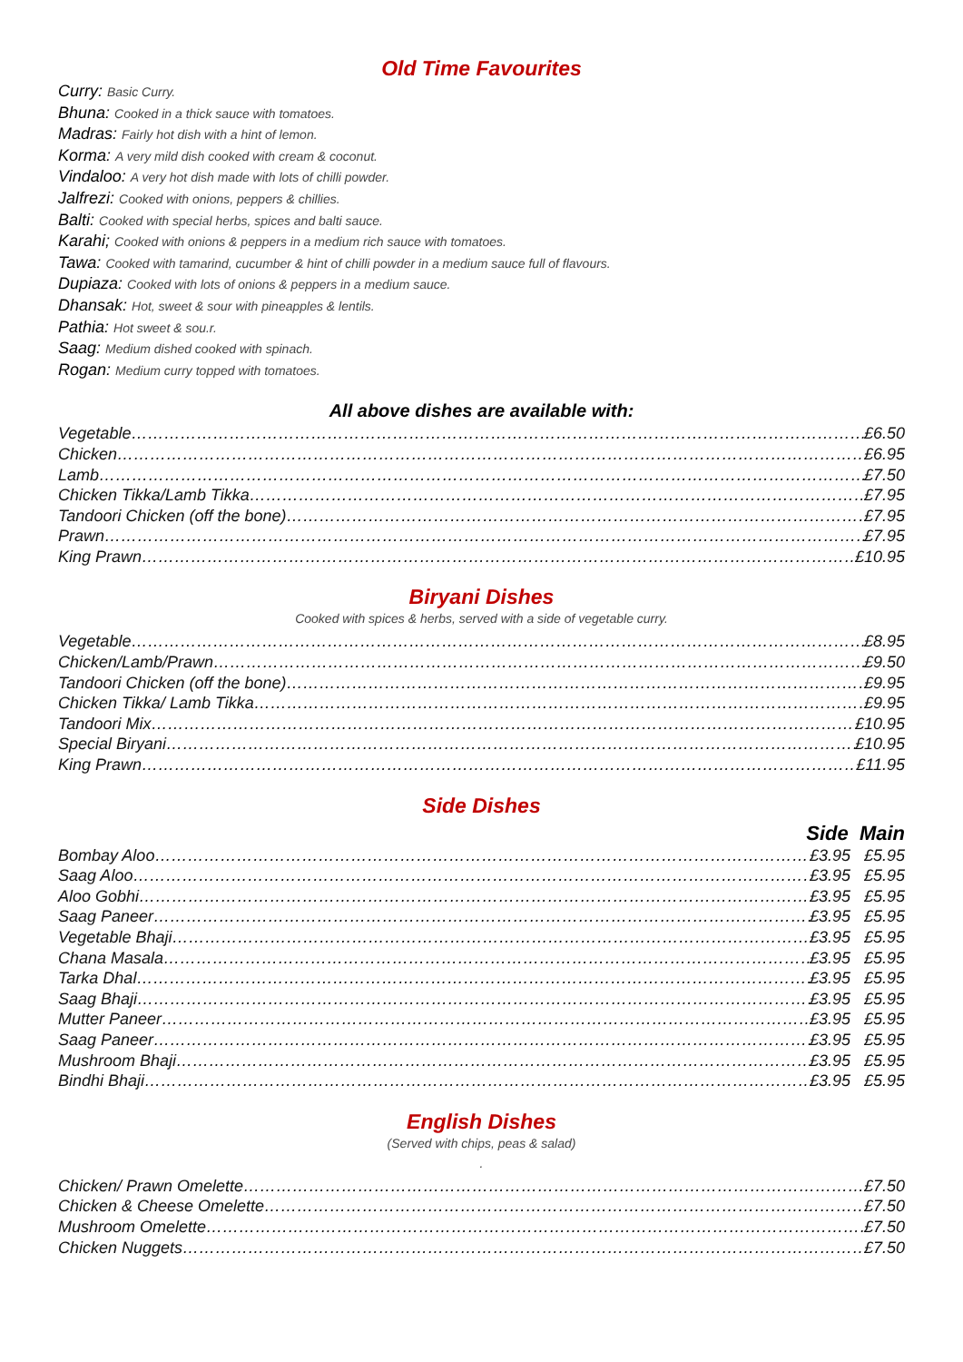Old Time Favourites
Curry: Basic Curry.
Bhuna: Cooked in a thick sauce with tomatoes.
Madras: Fairly hot dish with a hint of lemon.
Korma: A very mild dish cooked with cream & coconut.
Vindaloo: A very hot dish made with lots of chilli powder.
Jalfrezi: Cooked with onions, peppers & chillies.
Balti: Cooked with special herbs, spices and balti sauce.
Karahi; Cooked with onions & peppers in a medium rich sauce with tomatoes.
Tawa: Cooked with tamarind, cucumber & hint of chilli powder in a medium sauce full of flavours.
Dupiaza: Cooked with lots of onions & peppers in a medium sauce.
Dhansak: Hot, sweet & sour with pineapples & lentils.
Pathia: Hot sweet & sou.r.
Saag: Medium dished cooked with spinach.
Rogan: Medium curry topped with tomatoes.
All above dishes are available with:
Vegetable £6.50
Chicken £6.95
Lamb £7.50
Chicken Tikka/Lamb Tikka £7.95
Tandoori Chicken (off the bone) £7.95
Prawn £7.95
King Prawn £10.95
Biryani Dishes
Cooked with spices & herbs, served with a side of vegetable curry.
Vegetable £8.95
Chicken/Lamb/Prawn £9.50
Tandoori Chicken (off the bone) £9.95
Chicken Tikka/ Lamb Tikka £9.95
Tandoori Mix £10.95
Special Biryani £10.95
King Prawn £11.95
Side Dishes
Side Main
Bombay Aloo £3.95 £5.95
Saag Aloo £3.95 £5.95
Aloo Gobhi £3.95 £5.95
Saag Paneer £3.95 £5.95
Vegetable Bhaji £3.95 £5.95
Chana Masala £3.95 £5.95
Tarka Dhal £3.95 £5.95
Saag Bhaji £3.95 £5.95
Mutter Paneer £3.95 £5.95
Saag Paneer £3.95 £5.95
Mushroom Bhaji £3.95 £5.95
Bindhi Bhaji £3.95 £5.95
English Dishes
(Served with chips, peas & salad)
.
Chicken/ Prawn Omelette £7.50
Chicken & Cheese Omelette £7.50
Mushroom Omelette £7.50
Chicken Nuggets £7.50